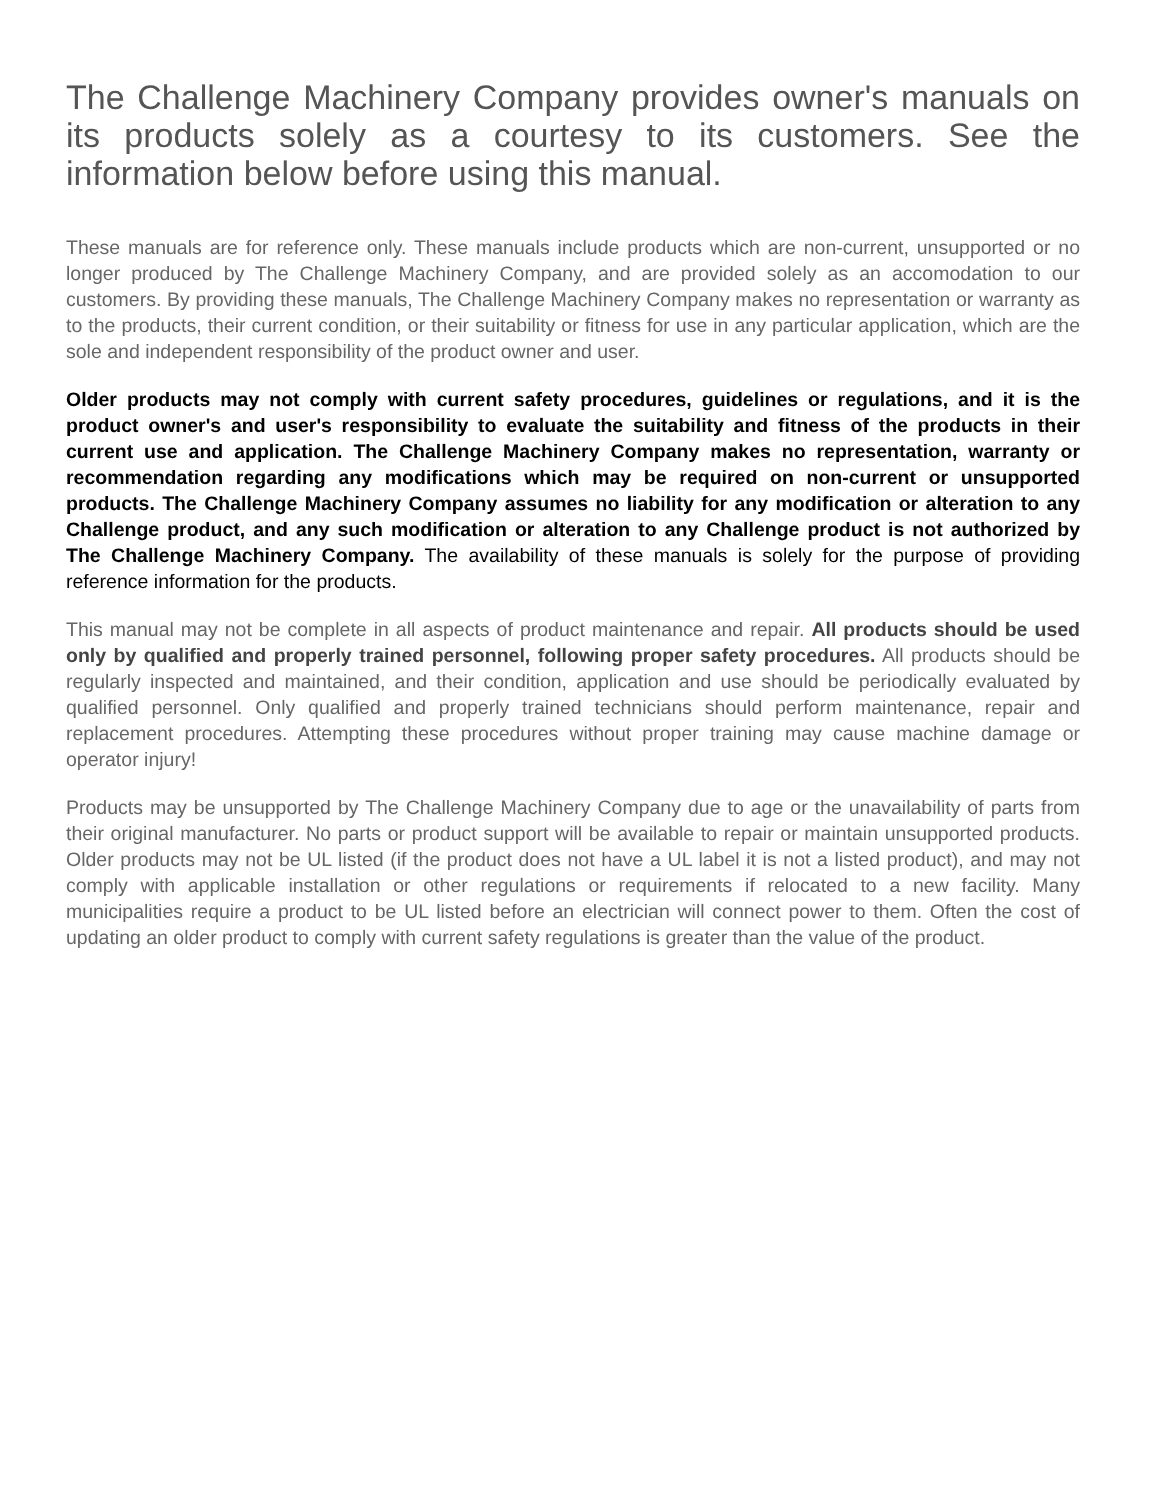The Challenge Machinery Company provides owner's manuals on its products solely as a courtesy to its customers. See the information below before using this manual.
These manuals are for reference only. These manuals include products which are non-current, unsupported or no longer produced by The Challenge Machinery Company, and are provided solely as an accomodation to our customers. By providing these manuals, The Challenge Machinery Company makes no representation or warranty as to the products, their current condition, or their suitability or fitness for use in any particular application, which are the sole and independent responsibility of the product owner and user.
Older products may not comply with current safety procedures, guidelines or regulations, and it is the product owner's and user's responsibility to evaluate the suitability and fitness of the products in their current use and application. The Challenge Machinery Company makes no representation, warranty or recommendation regarding any modifications which may be required on non-current or unsupported products. The Challenge Machinery Company assumes no liability for any modification or alteration to any Challenge product, and any such modification or alteration to any Challenge product is not authorized by The Challenge Machinery Company. The availability of these manuals is solely for the purpose of providing reference information for the products.
This manual may not be complete in all aspects of product maintenance and repair. All products should be used only by qualified and properly trained personnel, following proper safety procedures. All products should be regularly inspected and maintained, and their condition, application and use should be periodically evaluated by qualified personnel. Only qualified and properly trained technicians should perform maintenance, repair and replacement procedures. Attempting these procedures without proper training may cause machine damage or operator injury!
Products may be unsupported by The Challenge Machinery Company due to age or the unavailability of parts from their original manufacturer. No parts or product support will be available to repair or maintain unsupported products. Older products may not be UL listed (if the product does not have a UL label it is not a listed product), and may not comply with applicable installation or other regulations or requirements if relocated to a new facility. Many municipalities require a product to be UL listed before an electrician will connect power to them. Often the cost of updating an older product to comply with current safety regulations is greater than the value of the product.